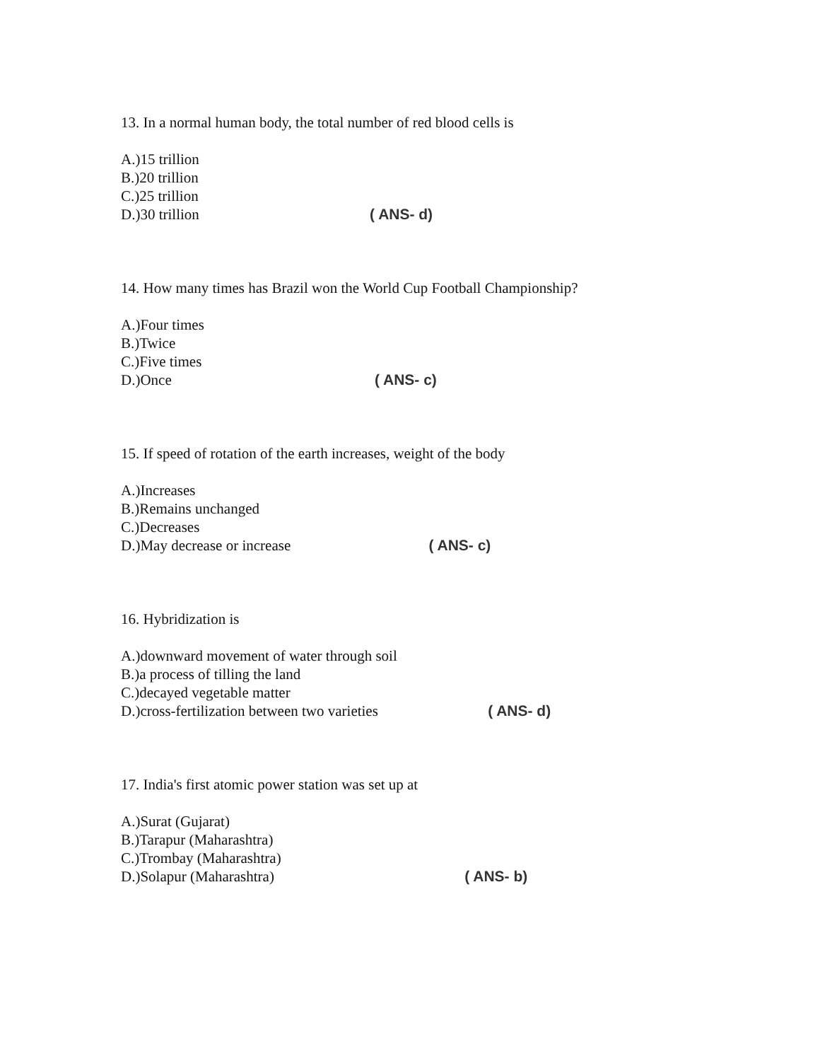13. In a normal human body, the total number of red blood cells is
A.)15 trillion
B.)20 trillion
C.)25 trillion
D.)30 trillion ( ANS- d)
14. How many times has Brazil won the World Cup Football Championship?
A.)Four times
B.)Twice
C.)Five times
D.)Once ( ANS- c)
15. If speed of rotation of the earth increases, weight of the body
A.)Increases
B.)Remains unchanged
C.)Decreases
D.)May decrease or increase ( ANS- c)
16. Hybridization is
A.)downward movement of water through soil
B.)a process of tilling the land
C.)decayed vegetable matter
D.)cross-fertilization between two varieties ( ANS- d)
17. India's first atomic power station was set up at
A.)Surat (Gujarat)
B.)Tarapur (Maharashtra)
C.)Trombay (Maharashtra)
D.)Solapur (Maharashtra) ( ANS- b)